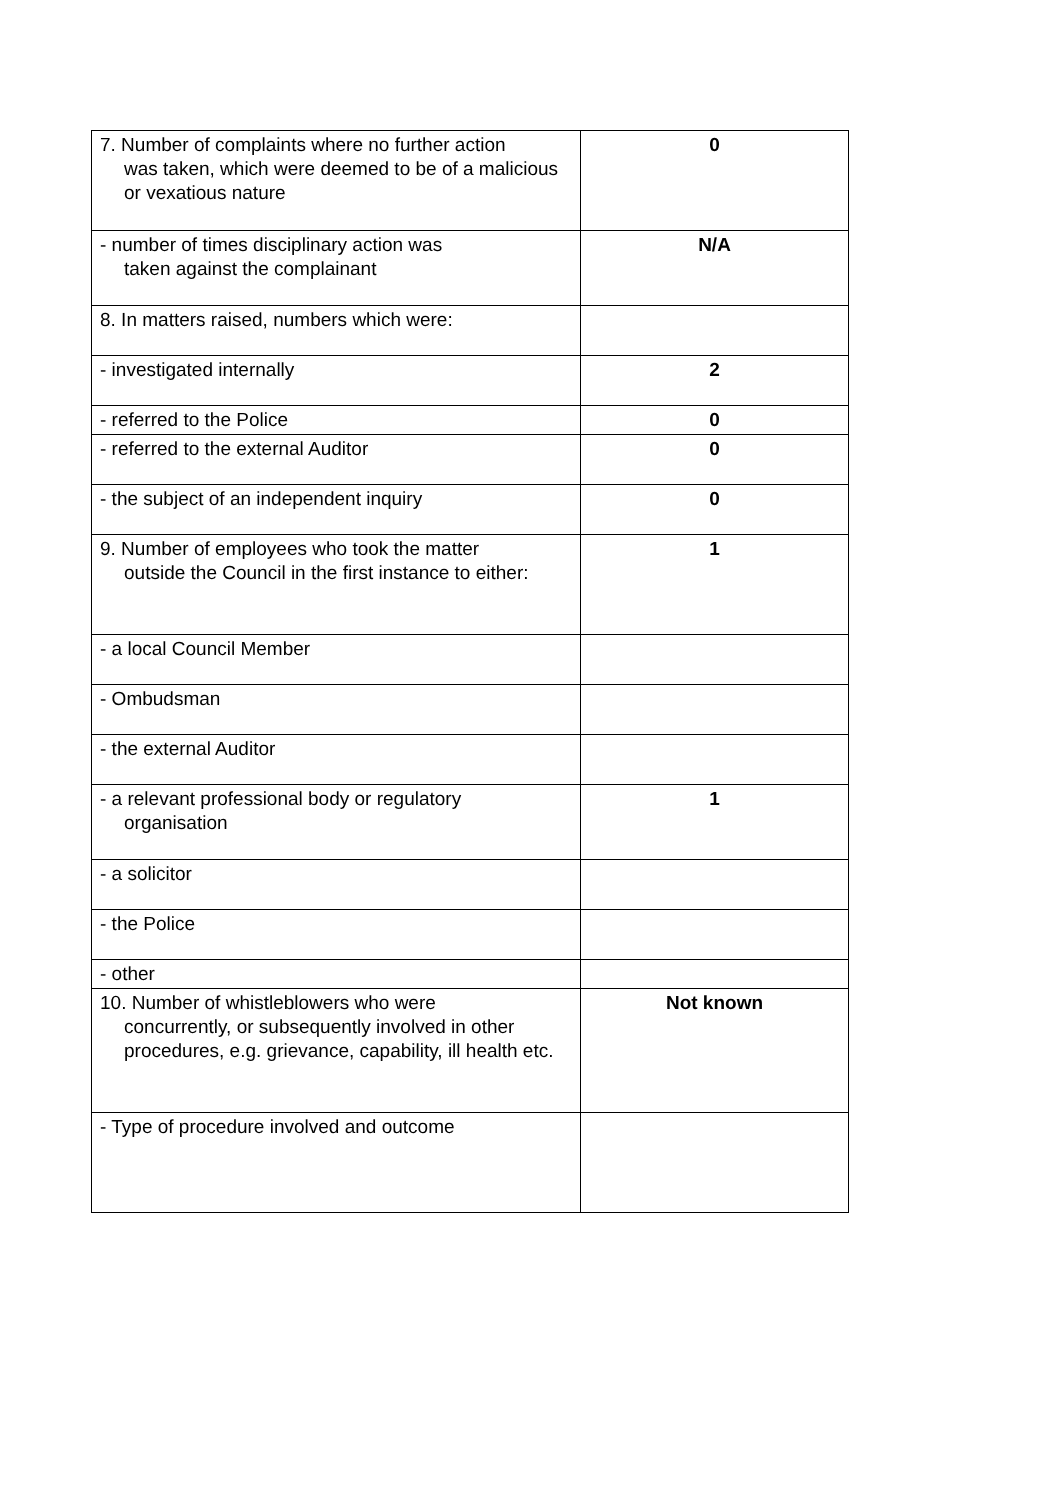| 7. Number of complaints where no further action was taken, which were deemed to be of a malicious or vexatious nature | 0 |
| - number of times disciplinary action was taken against the complainant | N/A |
| 8. In matters raised, numbers which were: | |
| - investigated internally | 2 |
| - referred to the Police | 0 |
| - referred to the external Auditor | 0 |
| - the subject of an independent inquiry | 0 |
| 9. Number of employees who took the matter outside the Council in the first instance to either: | 1 |
| - a local Council Member | |
| - Ombudsman | |
| - the external Auditor | |
| - a relevant professional body or regulatory organisation | 1 |
| - a solicitor | |
| - the Police | |
| - other | |
| 10. Number of whistleblowers who were concurrently, or subsequently involved in other procedures, e.g. grievance, capability, ill health etc. | Not known |
| - Type of procedure involved and outcome | |